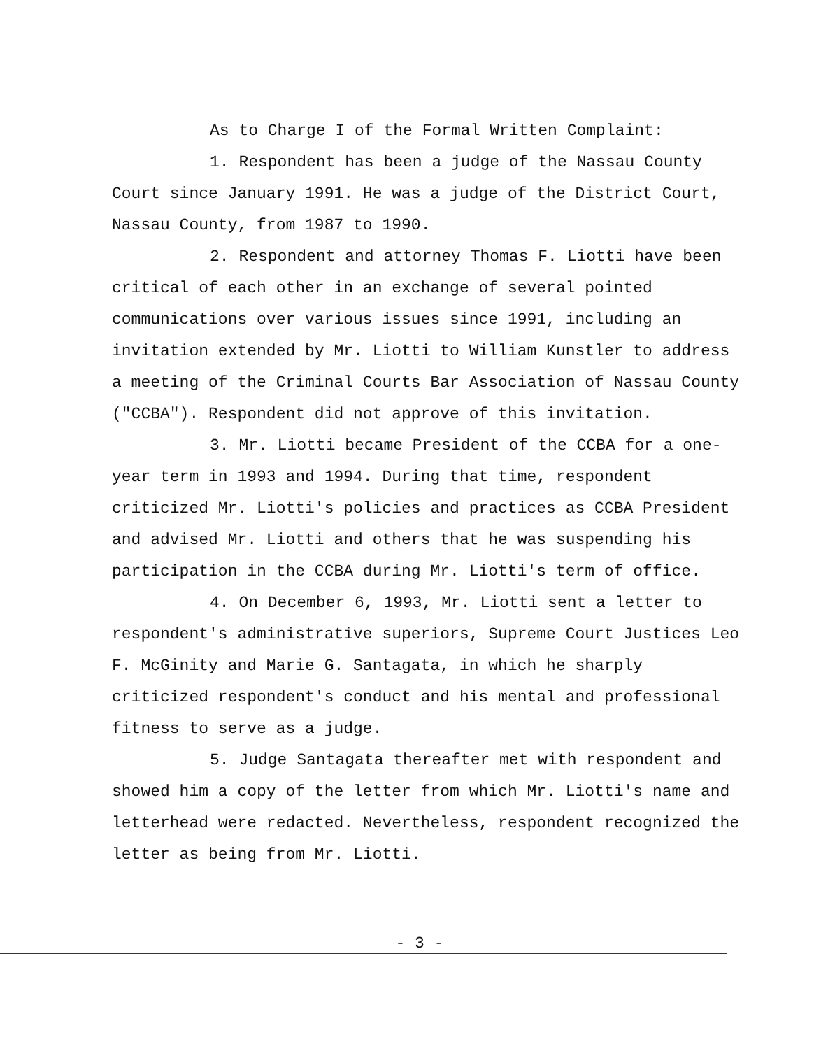As to Charge I of the Formal Written Complaint:
1. Respondent has been a judge of the Nassau County Court since January 1991. He was a judge of the District Court, Nassau County, from 1987 to 1990.
2. Respondent and attorney Thomas F. Liotti have been critical of each other in an exchange of several pointed communications over various issues since 1991, including an invitation extended by Mr. Liotti to William Kunstler to address a meeting of the Criminal Courts Bar Association of Nassau County ("CCBA"). Respondent did not approve of this invitation.
3. Mr. Liotti became President of the CCBA for a one-year term in 1993 and 1994. During that time, respondent criticized Mr. Liotti's policies and practices as CCBA President and advised Mr. Liotti and others that he was suspending his participation in the CCBA during Mr. Liotti's term of office.
4. On December 6, 1993, Mr. Liotti sent a letter to respondent's administrative superiors, Supreme Court Justices Leo F. McGinity and Marie G. Santagata, in which he sharply criticized respondent's conduct and his mental and professional fitness to serve as a judge.
5. Judge Santagata thereafter met with respondent and showed him a copy of the letter from which Mr. Liotti's name and letterhead were redacted. Nevertheless, respondent recognized the letter as being from Mr. Liotti.
- 3 -